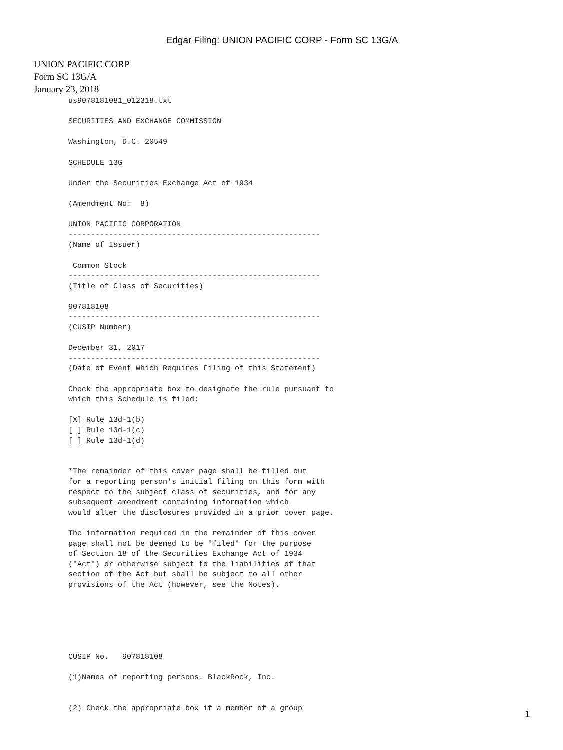Edgar Filing: UNION PACIFIC CORP - Form SC 13G/A
UNION PACIFIC CORP
Form SC 13G/A
January 23, 2018
us9078181081_012318.txt

SECURITIES AND EXCHANGE COMMISSION

Washington, D.C. 20549

SCHEDULE 13G

Under the Securities Exchange Act of 1934

(Amendment No:  8)

UNION PACIFIC CORPORATION
--------------------------------------------------------
(Name of Issuer)

 Common Stock
--------------------------------------------------------
(Title of Class of Securities)

907818108
--------------------------------------------------------
(CUSIP Number)

December 31, 2017
--------------------------------------------------------
(Date of Event Which Requires Filing of this Statement)

Check the appropriate box to designate the rule pursuant to
which this Schedule is filed:

[X] Rule 13d-1(b)
[ ] Rule 13d-1(c)
[ ] Rule 13d-1(d)


*The remainder of this cover page shall be filled out
for a reporting person's initial filing on this form with
respect to the subject class of securities, and for any
subsequent amendment containing information which
would alter the disclosures provided in a prior cover page.

The information required in the remainder of this cover
page shall not be deemed to be "filed" for the purpose
of Section 18 of the Securities Exchange Act of 1934
("Act") or otherwise subject to the liabilities of that
section of the Act but shall be subject to all other
provisions of the Act (however, see the Notes).






CUSIP No.   907818108

(1)Names of reporting persons. BlackRock, Inc.


(2) Check the appropriate box if a member of a group
1